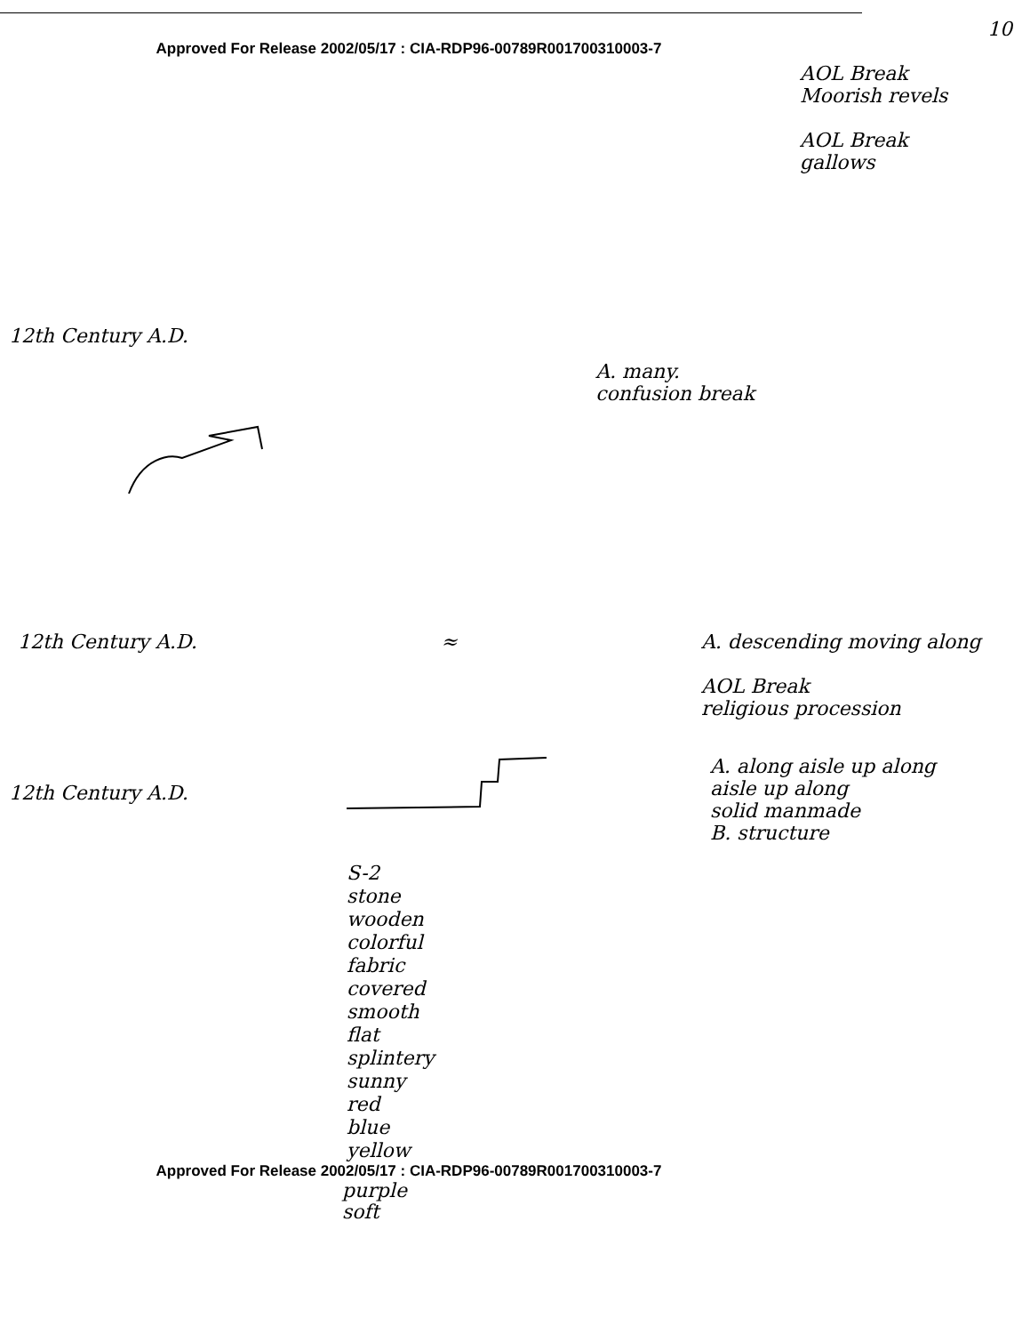10
Approved For Release 2002/05/17 : CIA-RDP96-00789R001700310003-7
AOL Break
Moorish revels
AOL Break
gallows
12th Century A.D.
A. many.
confusion break
12th Century A.D. ≈ A. descending moving along
AOL Break
religious procession
12th Century A.D.
A. along aisle up along
aisle up along
solid manmade
B. structure
S-2
stone
wooden
colorful
fabric
covered
smooth
flat
splintery
sunny
red
blue
yellow
Approved For Release 2002/05/17 : CIA-RDP96-00789R001700310003-7
purple
soft